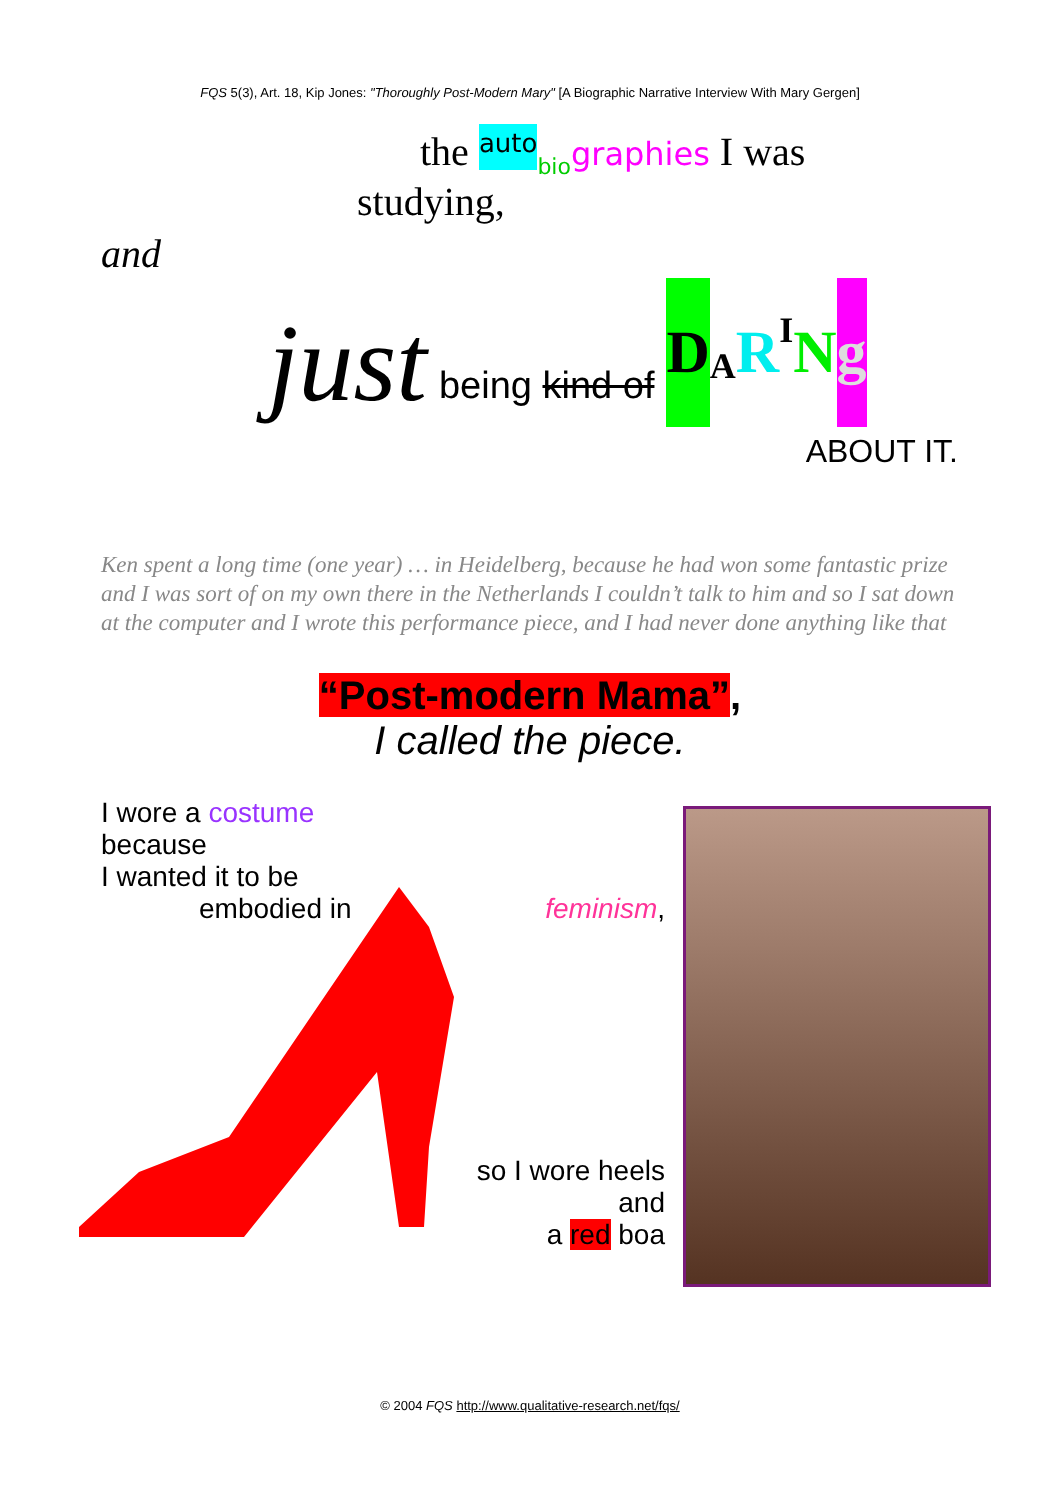FQS 5(3), Art. 18, Kip Jones: "Thoroughly Post-Modern Mary" [A Biographic Narrative Interview With Mary Gergen]
the auto<sub>bio</sub>graphies I was
studying,
and
just being kind of D A R<sup>I</sup> N g
ABOUT IT.
Ken spent a long time (one year) … in Heidelberg, because he had won some fantastic prize and I was sort of on my own there in the Netherlands I couldn’t talk to him and so I sat down at the computer and I wrote this performance piece, and I had never done anything like that
“Post-modern Mama”,
I called the piece.
I wore a costume
because
I wanted it to be
embodied in feminism,
so I wore heels
and
a red boa
© 2004 FQS http://www.qualitative-research.net/fqs/